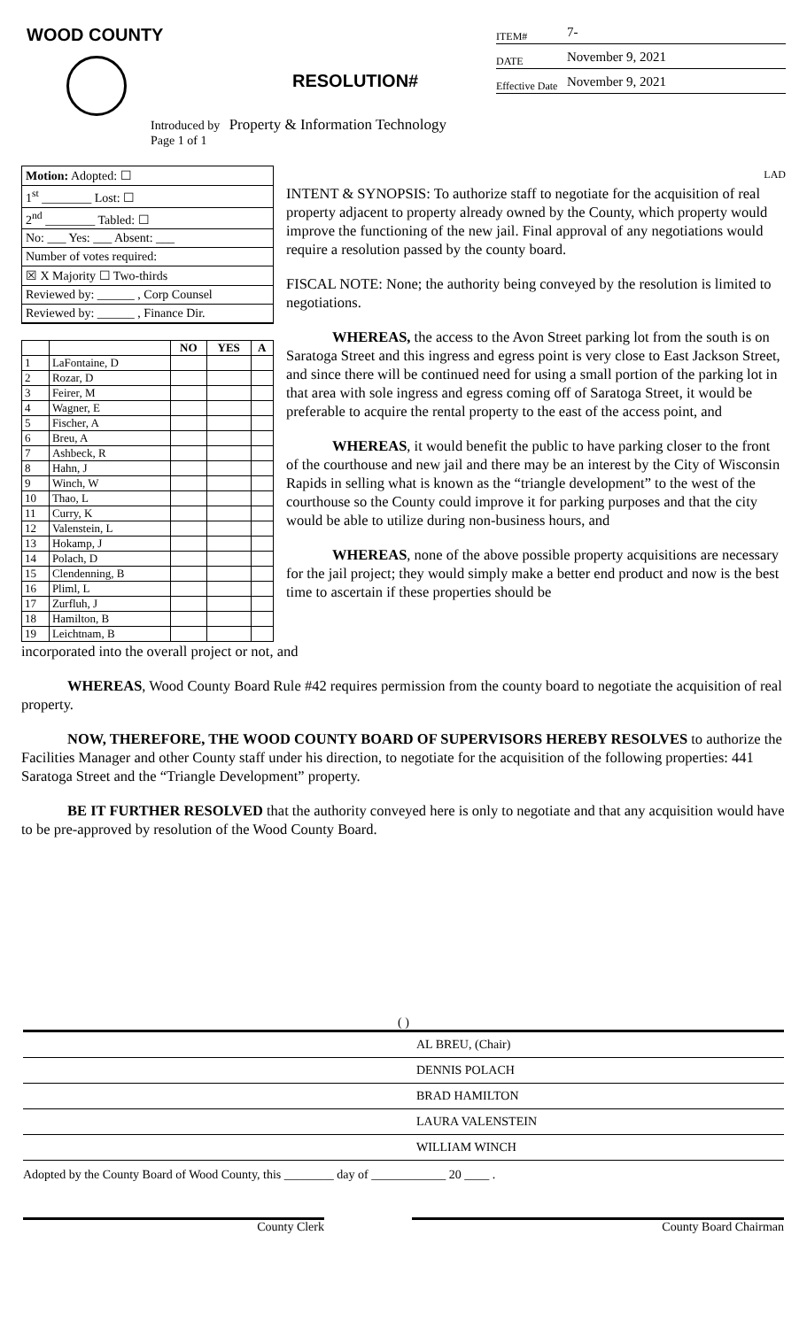WOOD COUNTY
RESOLUTION#
ITEM# 7-
DATE November 9, 2021
Effective Date November 9, 2021
Introduced by Property & Information Technology
Page 1 of 1
Motion: Adopted: ☐
1<sup>st</sup> ________ Lost: ☐
2<sup>nd</sup> ________ Tabled: ☐
No: ___ Yes: ___ Absent: ___
Number of votes required:
☒ X Majority ☐ Two-thirds
Reviewed by: ______ , Corp Counsel
Reviewed by: ______ , Finance Dir.
| | | NO | YES | A |
| --- | --- | --- | --- | --- |
| 1 | LaFontaine, D | | | |
| 2 | Rozar, D | | | |
| 3 | Feirer, M | | | |
| 4 | Wagner, E | | | |
| 5 | Fischer, A | | | |
| 6 | Breu, A | | | |
| 7 | Ashbeck, R | | | |
| 8 | Hahn, J | | | |
| 9 | Winch, W | | | |
| 10 | Thao, L | | | |
| 11 | Curry, K | | | |
| 12 | Valenstein, L | | | |
| 13 | Hokamp, J | | | |
| 14 | Polach, D | | | |
| 15 | Clendenning, B | | | |
| 16 | Pliml, L | | | |
| 17 | Zurfluh, J | | | |
| 18 | Hamilton, B | | | |
| 19 | Leichtnam, B | | | |
LAD
INTENT & SYNOPSIS: To authorize staff to negotiate for the acquisition of real property adjacent to property already owned by the County, which property would improve the functioning of the new jail. Final approval of any negotiations would require a resolution passed by the county board.
FISCAL NOTE: None; the authority being conveyed by the resolution is limited to negotiations.
WHEREAS, the access to the Avon Street parking lot from the south is on Saratoga Street and this ingress and egress point is very close to East Jackson Street, and since there will be continued need for using a small portion of the parking lot in that area with sole ingress and egress coming off of Saratoga Street, it would be preferable to acquire the rental property to the east of the access point, and
WHEREAS, it would benefit the public to have parking closer to the front of the courthouse and new jail and there may be an interest by the City of Wisconsin Rapids in selling what is known as the “triangle development” to the west of the courthouse so the County could improve it for parking purposes and that the city would be able to utilize during non-business hours, and
WHEREAS, none of the above possible property acquisitions are necessary for the jail project; they would simply make a better end product and now is the best time to ascertain if these properties should be
incorporated into the overall project or not, and
WHEREAS, Wood County Board Rule #42 requires permission from the county board to negotiate the acquisition of real property.
NOW, THEREFORE, THE WOOD COUNTY BOARD OF SUPERVISORS HEREBY RESOLVES to authorize the Facilities Manager and other County staff under his direction, to negotiate for the acquisition of the following properties: 441 Saratoga Street and the “Triangle Development” property.
BE IT FURTHER RESOLVED that the authority conveyed here is only to negotiate and that any acquisition would have to be pre-approved by resolution of the Wood County Board.
( )
AL BREU, (Chair)
DENNIS POLACH
BRAD HAMILTON
LAURA VALENSTEIN
WILLIAM WINCH
Adopted by the County Board of Wood County, this ________ day of ____________ 20 ____ .
County Clerk County Board Chairman